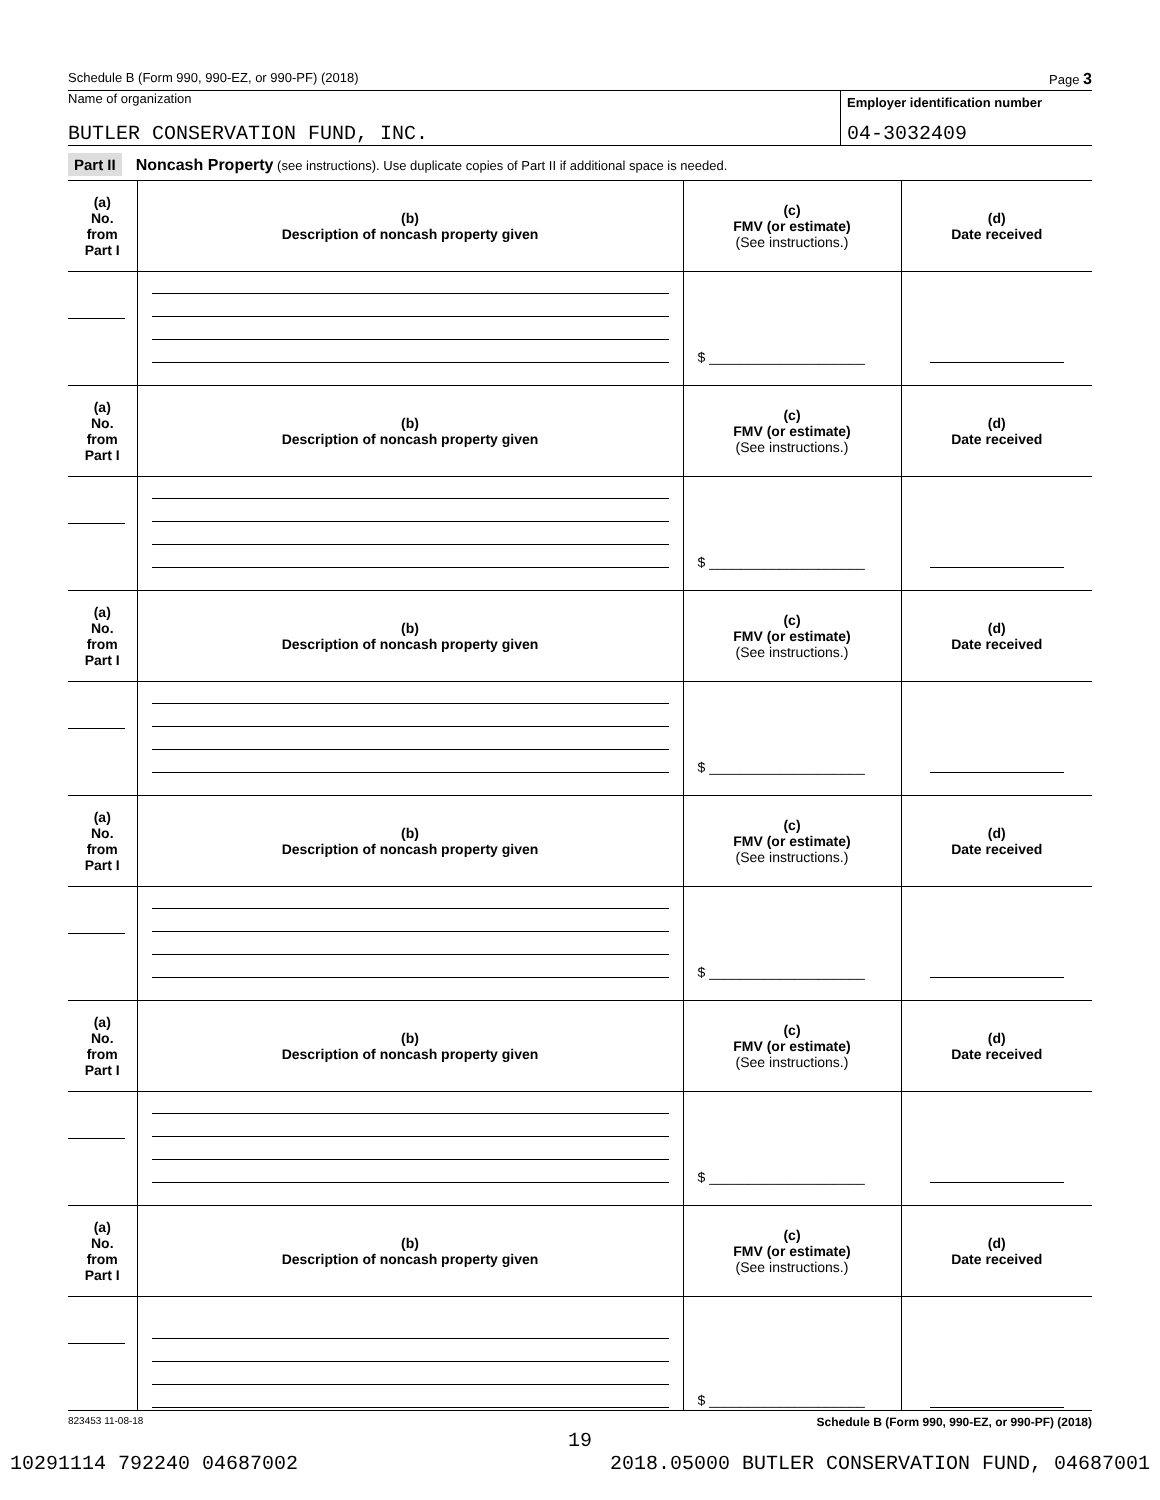Schedule B (Form 990, 990-EZ, or 990-PF) (2018) Page 3
Name of organization
Employer identification number
BUTLER CONSERVATION FUND, INC. 04-3032409
Part II Noncash Property (see instructions). Use duplicate copies of Part II if additional space is needed.
| (a) No. from Part I | (b) Description of noncash property given | (c) FMV (or estimate) (See instructions.) | (d) Date received |
| --- | --- | --- | --- |
| | | $ ____________________ | |
| (a) No. from Part I | (b) Description of noncash property given | (c) FMV (or estimate) (See instructions.) | (d) Date received |
| | | $ ____________________ | |
| (a) No. from Part I | (b) Description of noncash property given | (c) FMV (or estimate) (See instructions.) | (d) Date received |
| | | $ ____________________ | |
| (a) No. from Part I | (b) Description of noncash property given | (c) FMV (or estimate) (See instructions.) | (d) Date received |
| | | $ ____________________ | |
| (a) No. from Part I | (b) Description of noncash property given | (c) FMV (or estimate) (See instructions.) | (d) Date received |
| | | $ ____________________ | |
| (a) No. from Part I | (b) Description of noncash property given | (c) FMV (or estimate) (See instructions.) | (d) Date received |
| | | $ ____________________ | |
823453 11-08-18 Schedule B (Form 990, 990-EZ, or 990-PF) (2018)
19
10291114 792240 04687002 2018.05000 BUTLER CONSERVATION FUND, 04687001